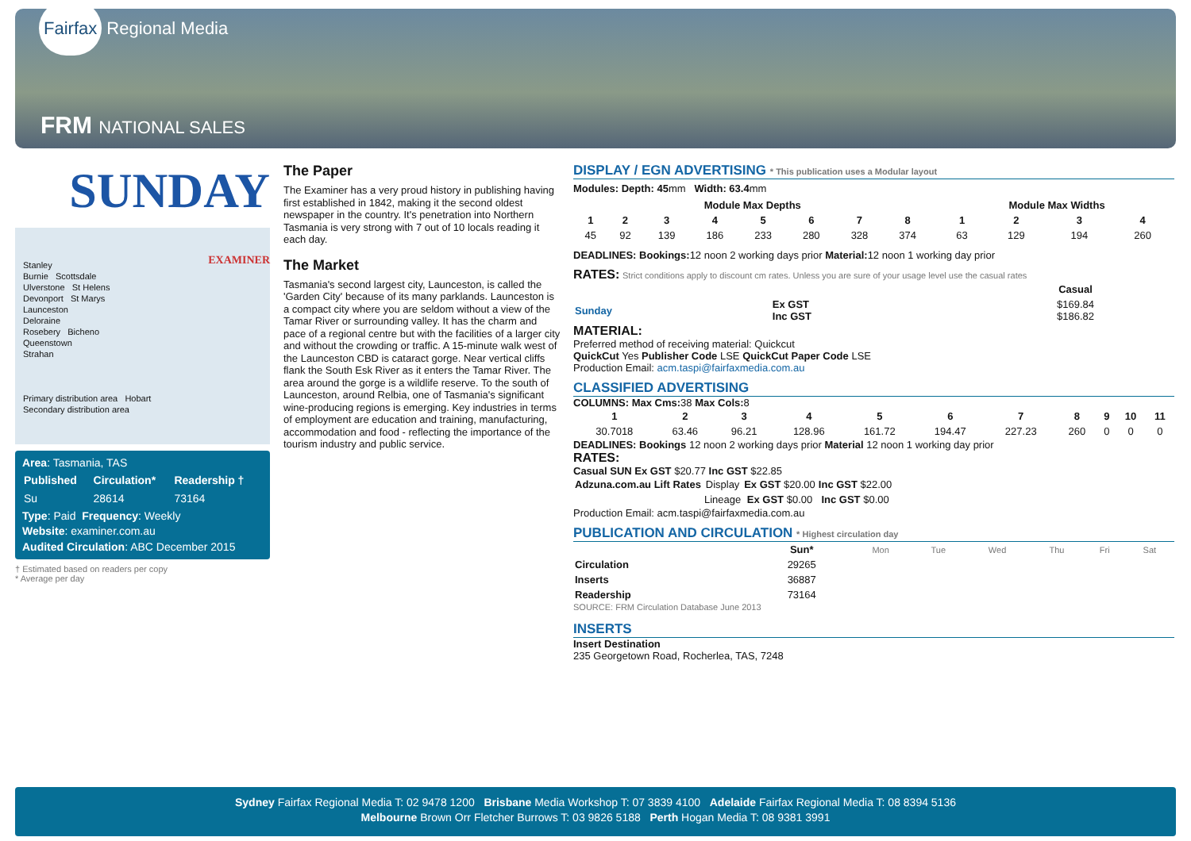Fairfax Regional Media
FRM NATIONAL SALES
SUNDAY EXAMINER
Stanley
Burnie Scottsdale
Ulverstone St Helens
Devonport St Marys
Launceston
Deloraine
Rosebery Bicheno
Queenstown
Strahan
Primary distribution area Hobart
Secondary distribution area
Area: Tasmania, TAS
| Published | Circulation* | Readership † |
| --- | --- | --- |
| Su | 28614 | 73164 |
Type: Paid Frequency: Weekly
Website: examiner.com.au
Audited Circulation: ABC December 2015
† Estimated based on readers per copy
* Average per day
The Paper
The Examiner has a very proud history in publishing having first established in 1842, making it the second oldest newspaper in the country. It's penetration into Northern Tasmania is very strong with 7 out of 10 locals reading it each day.
The Market
Tasmania's second largest city, Launceston, is called the 'Garden City' because of its many parklands. Launceston is a compact city where you are seldom without a view of the Tamar River or surrounding valley. It has the charm and pace of a regional centre but with the facilities of a larger city and without the crowding or traffic. A 15-minute walk west of the Launceston CBD is cataract gorge. Near vertical cliffs flank the South Esk River as it enters the Tamar River. The area around the gorge is a wildlife reserve. To the south of Launceston, around Relbia, one of Tasmania's significant wine-producing regions is emerging. Key industries in terms of employment are education and training, manufacturing, accommodation and food - reflecting the importance of the tourism industry and public service.
DISPLAY / EGN ADVERTISING * This publication uses a Modular layout
Modules: Depth: 45mm Width: 63.4mm
| Module Max Depths | | | | | | | | | Module Max Widths | | | |
| --- | --- | --- | --- | --- | --- | --- | --- | --- | --- | --- | --- | --- |
| 1 | 2 | 3 | 4 | 5 | 6 | 7 | 8 | | 1 | 2 | 3 | 4 |
| 45 | 92 | 139 | 186 | 233 | 280 | 328 | 374 | | 63 | 129 | 194 | 260 |
DEADLINES: Bookings: 12 noon 2 working days prior Material: 12 noon 1 working day prior
RATES: Strict conditions apply to discount cm rates. Unless you are sure of your usage level use the casual rates
| | | Casual |
| Sunday | Ex GST Inc GST | $169.84 $186.82 |
MATERIAL:
Preferred method of receiving material: Quickcut
QuickCut Yes Publisher Code LSE QuickCut Paper Code LSE
Production Email: acm.taspi@fairfaxmedia.com.au
CLASSIFIED ADVERTISING
COLUMNS: Max Cms: 38 Max Cols: 8
| 1 | 2 | 3 | 4 | 5 | 6 | 7 | 8 | 9 | 10 | 11 |
| --- | --- | --- | --- | --- | --- | --- | --- | --- | --- | --- |
| 30.7018 | 63.46 | 96.21 | 128.96 | 161.72 | 194.47 | 227.23 | 260 | 0 | 0 | 0 |
DEADLINES: Bookings 12 noon 2 working days prior Material 12 noon 1 working day prior
RATES:
Casual SUN Ex GST $20.77 Inc GST $22.85
| Adzuna.com.au Lift Rates | Display | Ex GST $20.00 | Inc GST $22.00 |
| | Lineage | Ex GST $0.00 | Inc GST $0.00 |
Production Email: acm.taspi@fairfaxmedia.com.au
PUBLICATION AND CIRCULATION * Highest circulation day
| | Sun* | Mon | Tue | Wed | Thu | Fri | Sat |
| Circulation | 29265 | | | | | | |
| Inserts | 36887 | | | | | | |
| Readership | 73164 | | | | | | |
SOURCE: FRM Circulation Database June 2013
INSERTS
Insert Destination
235 Georgetown Road, Rocherlea, TAS, 7248
Sydney Fairfax Regional Media T: 02 9478 1200 Brisbane Media Workshop T: 07 3839 4100 Adelaide Fairfax Regional Media T: 08 8394 5136
Melbourne Brown Orr Fletcher Burrows T: 03 9826 5188 Perth Hogan Media T: 08 9381 3991